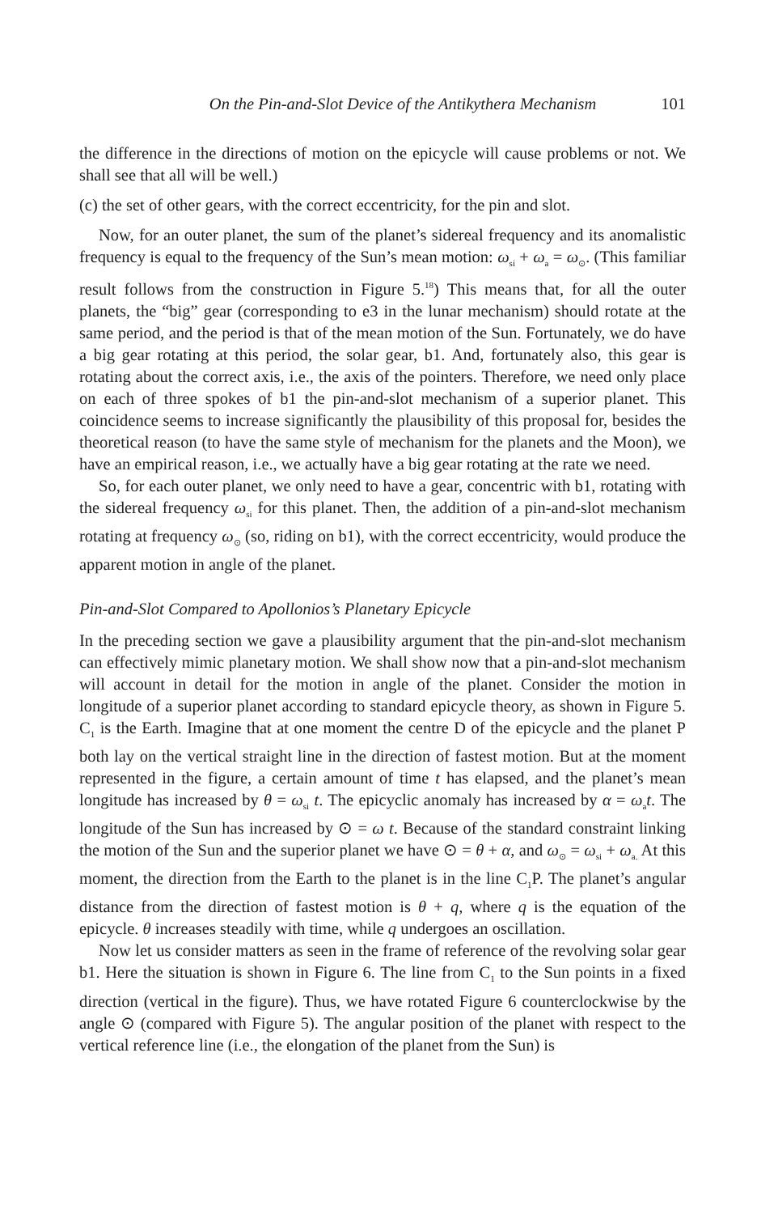On the Pin-and-Slot Device of the Antikythera Mechanism 101
the difference in the directions of motion on the epicycle will cause problems or not. We shall see that all will be well.)
(c) the set of other gears, with the correct eccentricity, for the pin and slot.
Now, for an outer planet, the sum of the planet’s sidereal frequency and its anomalistic frequency is equal to the frequency of the Sun’s mean motion: ω<sub>si</sub> + ω<sub>a</sub> = ω<sub>⊙</sub>. (This familiar result follows from the construction in Figure 5.<sup>18</sup>) This means that, for all the outer planets, the “big” gear (corresponding to e3 in the lunar mechanism) should rotate at the same period, and the period is that of the mean motion of the Sun. Fortunately, we do have a big gear rotating at this period, the solar gear, b1. And, fortunately also, this gear is rotating about the correct axis, i.e., the axis of the pointers. Therefore, we need only place on each of three spokes of b1 the pin-and-slot mechanism of a superior planet. This coincidence seems to increase significantly the plausibility of this proposal for, besides the theoretical reason (to have the same style of mechanism for the planets and the Moon), we have an empirical reason, i.e., we actually have a big gear rotating at the rate we need.
So, for each outer planet, we only need to have a gear, concentric with b1, rotating with the sidereal frequency ω<sub>si</sub> for this planet. Then, the addition of a pin-and-slot mechanism rotating at frequency ω<sub>⊙</sub> (so, riding on b1), with the correct eccentricity, would produce the apparent motion in angle of the planet.
Pin-and-Slot Compared to Apollonios’s Planetary Epicycle
In the preceding section we gave a plausibility argument that the pin-and-slot mechanism can effectively mimic planetary motion. We shall show now that a pin-and-slot mechanism will account in detail for the motion in angle of the planet. Consider the motion in longitude of a superior planet according to standard epicycle theory, as shown in Figure 5. C<sub>1</sub> is the Earth. Imagine that at one moment the centre D of the epicycle and the planet P both lay on the vertical straight line in the direction of fastest motion. But at the moment represented in the figure, a certain amount of time t has elapsed, and the planet’s mean longitude has increased by θ = ω<sub>si</sub> t. The epicyclic anomaly has increased by α = ω<sub>a</sub>t. The longitude of the Sun has increased by ⊙ = ω t. Because of the standard constraint linking the motion of the Sun and the superior planet we have ⊙ = θ + α, and ω<sub>⊙</sub> = ω<sub>si</sub> + ω<sub>a.</sub> At this moment, the direction from the Earth to the planet is in the line C<sub>1</sub>P. The planet’s angular distance from the direction of fastest motion is θ + q, where q is the equation of the epicycle. θ increases steadily with time, while q undergoes an oscillation.
Now let us consider matters as seen in the frame of reference of the revolving solar gear b1. Here the situation is shown in Figure 6. The line from C<sub>1</sub> to the Sun points in a fixed direction (vertical in the figure). Thus, we have rotated Figure 6 counterclockwise by the angle ⊙ (compared with Figure 5). The angular position of the planet with respect to the vertical reference line (i.e., the elongation of the planet from the Sun) is